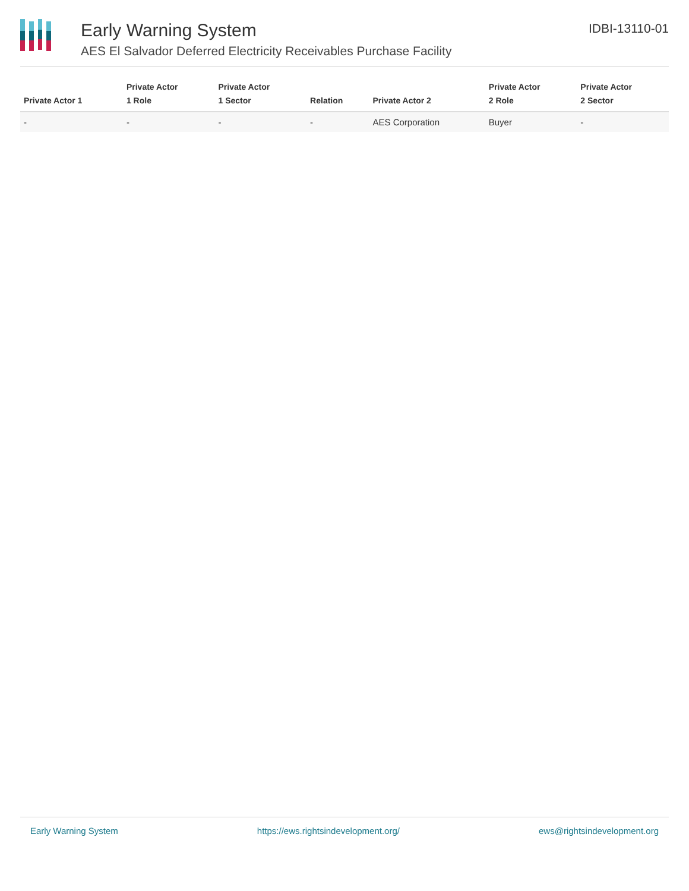Early Warning System
AES El Salvador Deferred Electricity Receivables Purchase Facility
IDBI-13110-01
| Private Actor 1 | Private Actor 1 Role | Private Actor 1 Sector | Relation | Private Actor 2 | Private Actor 2 Role | Private Actor 2 Sector |
| --- | --- | --- | --- | --- | --- | --- |
| - | - | - | - | AES Corporation | Buyer | - |
Early Warning System https://ews.rightsindevelopment.org/ ews@rightsindevelopment.org